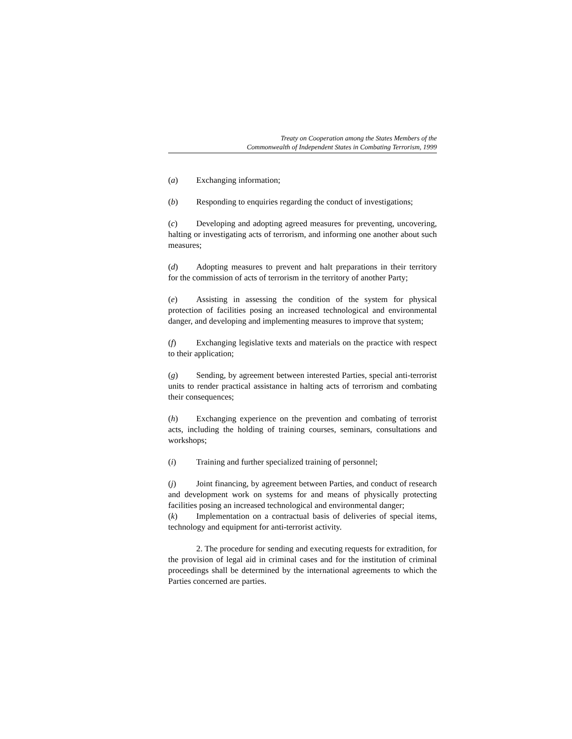Treaty on Cooperation among the States Members of the
Commonwealth of Independent States in Combating Terrorism, 1999
(a) Exchanging information;
(b) Responding to enquiries regarding the conduct of investigations;
(c) Developing and adopting agreed measures for preventing, uncovering, halting or investigating acts of terrorism, and informing one another about such measures;
(d) Adopting measures to prevent and halt preparations in their territory for the commission of acts of terrorism in the territory of another Party;
(e) Assisting in assessing the condition of the system for physical protection of facilities posing an increased technological and environmental danger, and developing and implementing measures to improve that system;
(f) Exchanging legislative texts and materials on the practice with respect to their application;
(g) Sending, by agreement between interested Parties, special anti-terrorist units to render practical assistance in halting acts of terrorism and combating their consequences;
(h) Exchanging experience on the prevention and combating of terrorist acts, including the holding of training courses, seminars, consultations and workshops;
(i) Training and further specialized training of personnel;
(j) Joint financing, by agreement between Parties, and conduct of research and development work on systems for and means of physically protecting facilities posing an increased technological and environmental danger;
(k) Implementation on a contractual basis of deliveries of special items, technology and equipment for anti-terrorist activity.
2. The procedure for sending and executing requests for extradition, for the provision of legal aid in criminal cases and for the institution of criminal proceedings shall be determined by the international agreements to which the Parties concerned are parties.